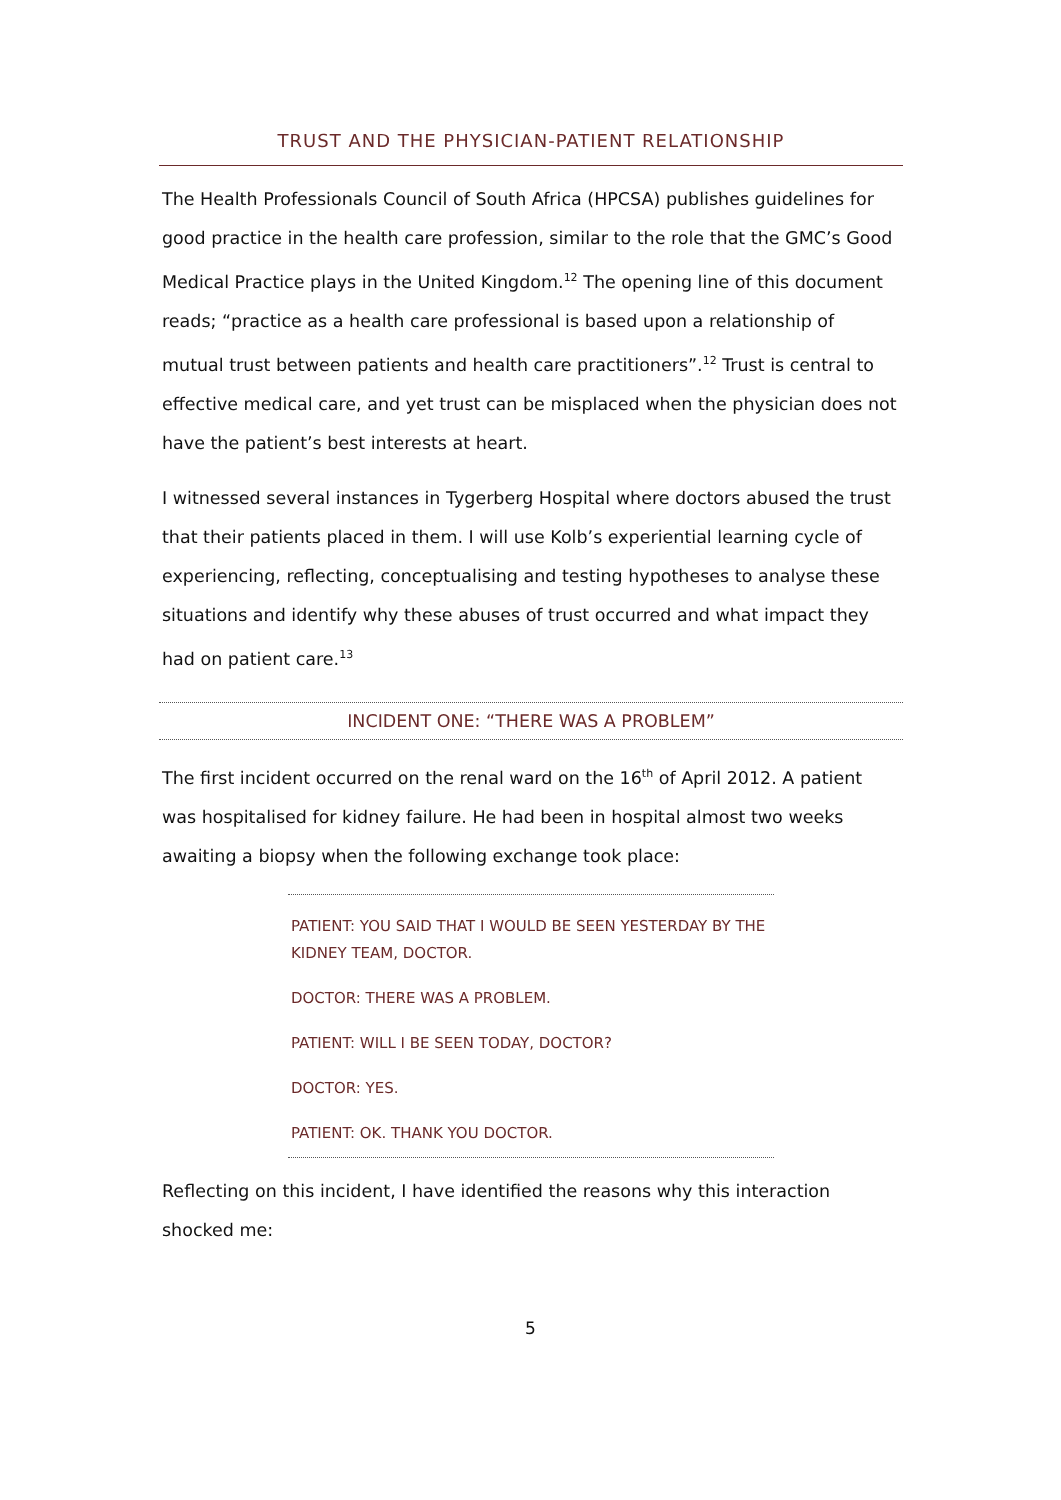TRUST AND THE PHYSICIAN-PATIENT RELATIONSHIP
The Health Professionals Council of South Africa (HPCSA) publishes guidelines for good practice in the health care profession, similar to the role that the GMC’s Good Medical Practice plays in the United Kingdom.<sup>12</sup> The opening line of this document reads; “practice as a health care professional is based upon a relationship of mutual trust between patients and health care practitioners”.<sup>12</sup> Trust is central to effective medical care, and yet trust can be misplaced when the physician does not have the patient’s best interests at heart.
I witnessed several instances in Tygerberg Hospital where doctors abused the trust that their patients placed in them. I will use Kolb’s experiential learning cycle of experiencing, reflecting, conceptualising and testing hypotheses to analyse these situations and identify why these abuses of trust occurred and what impact they had on patient care.<sup>13</sup>
INCIDENT ONE: “THERE WAS A PROBLEM”
The first incident occurred on the renal ward on the 16<sup>th</sup> of April 2012. A patient was hospitalised for kidney failure. He had been in hospital almost two weeks awaiting a biopsy when the following exchange took place:
PATIENT: YOU SAID THAT I WOULD BE SEEN YESTERDAY BY THE KIDNEY TEAM, DOCTOR.
DOCTOR: THERE WAS A PROBLEM.
PATIENT: WILL I BE SEEN TODAY, DOCTOR?
DOCTOR: YES.
PATIENT: OK. THANK YOU DOCTOR.
Reflecting on this incident, I have identified the reasons why this interaction shocked me:
5